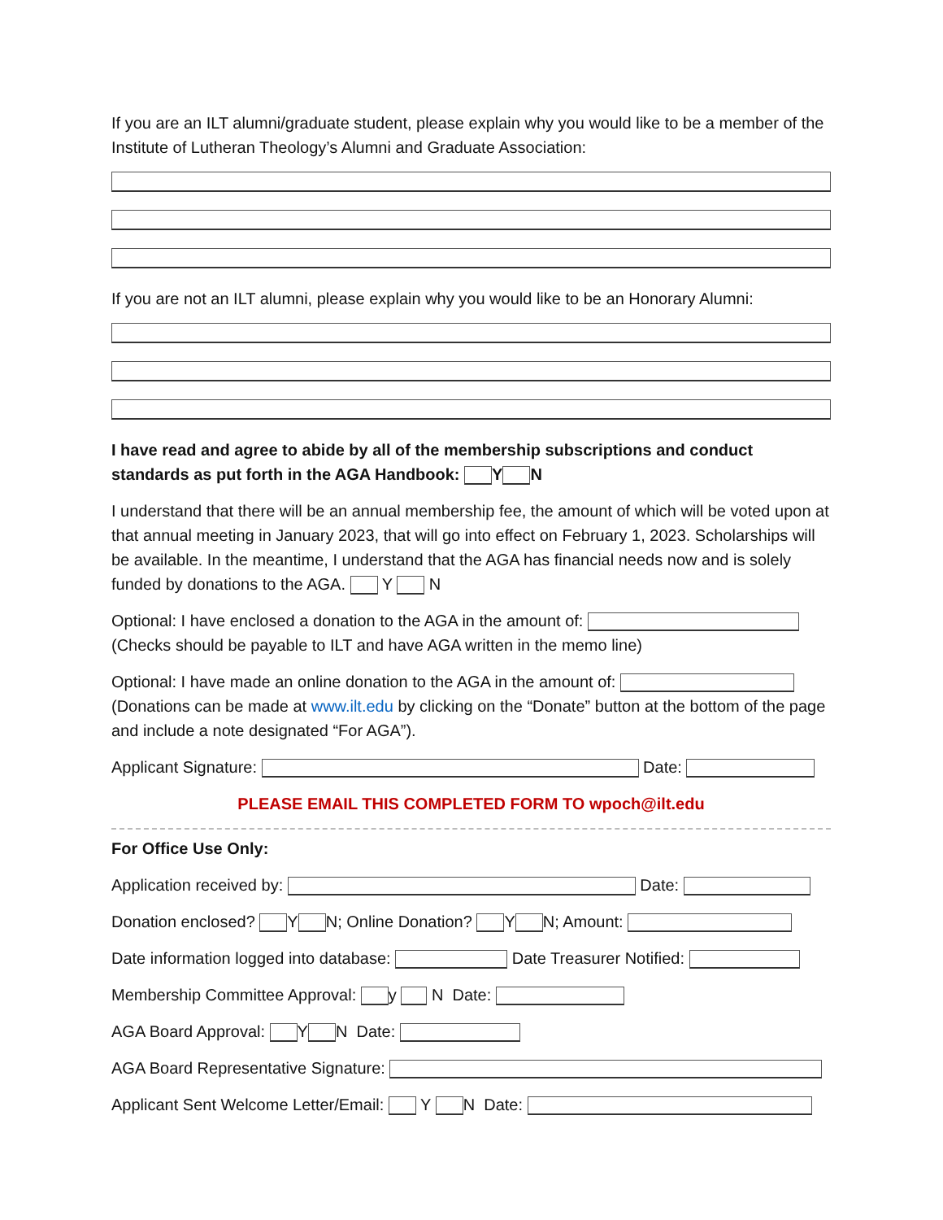If you are an ILT alumni/graduate student, please explain why you would like to be a member of the Institute of Lutheran Theology’s Alumni and Graduate Association:
If you are not an ILT alumni, please explain why you would like to be an Honorary Alumni:
I have read and agree to abide by all of the membership subscriptions and conduct standards as put forth in the AGA Handbook: Y N
I understand that there will be an annual membership fee, the amount of which will be voted upon at that annual meeting in January 2023, that will go into effect on February 1, 2023. Scholarships will be available. In the meantime, I understand that the AGA has financial needs now and is solely funded by donations to the AGA. Y N
Optional: I have enclosed a donation to the AGA in the amount of:
(Checks should be payable to ILT and have AGA written in the memo line)
Optional: I have made an online donation to the AGA in the amount of:
(Donations can be made at www.ilt.edu by clicking on the “Donate” button at the bottom of the page and include a note designated “For AGA”).
Applicant Signature: Date:
PLEASE EMAIL THIS COMPLETED FORM TO wpoch@ilt.edu
For Office Use Only:
Application received by: Date:
Donation enclosed? Y N; Online Donation? Y N; Amount:
Date information logged into database: Date Treasurer Notified:
Membership Committee Approval: y N Date:
AGA Board Approval: Y N Date:
AGA Board Representative Signature:
Applicant Sent Welcome Letter/Email: Y N Date: